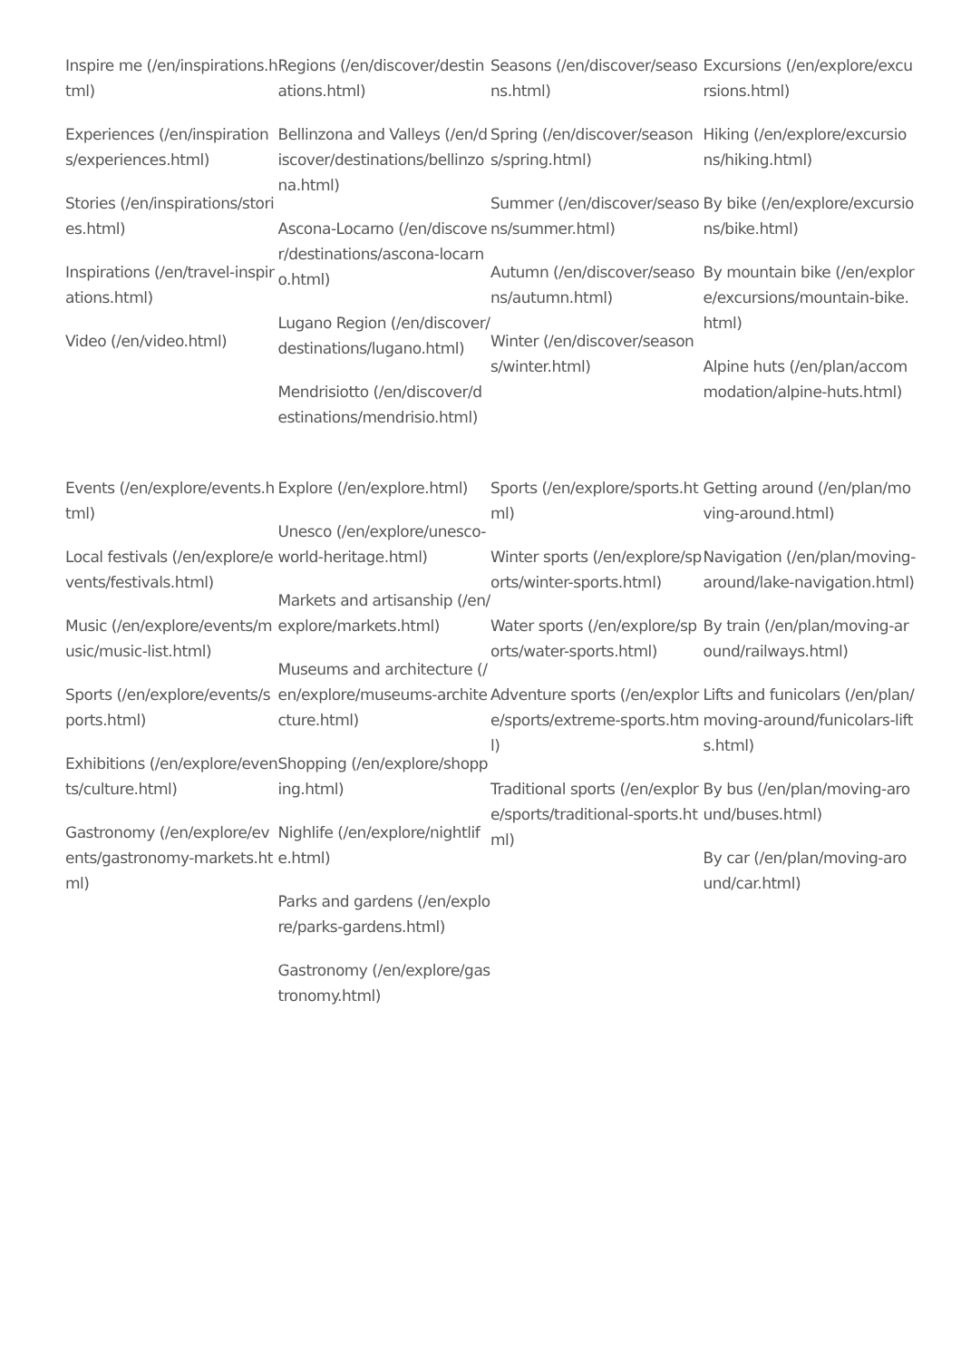Inspire me (/en/inspirations.html)
Experiences (/en/inspirations/experiences.html)
Stories (/en/inspirations/stories.html)
Inspirations (/en/travel-inspirations.html)
Video (/en/video.html)
Regions (/en/discover/destinations.html)
Bellinzona and Valleys (/en/discover/destinations/bellinzona.html)
Ascona-Locarno (/en/discover/destinations/ascona-locarno.html)
Lugano Region (/en/discover/destinations/lugano.html)
Mendrisiotto (/en/discover/destinations/mendrisio.html)
Seasons (/en/discover/seasons.html)
Spring (/en/discover/seasons/spring.html)
Summer (/en/discover/seasons/summer.html)
Autumn (/en/discover/seasons/autumn.html)
Winter (/en/discover/seasons/winter.html)
Excursions (/en/explore/excursions.html)
Hiking (/en/explore/excursions/hiking.html)
By bike (/en/explore/excursions/bike.html)
By mountain bike (/en/explore/excursions/mountain-bike.html)
Alpine huts (/en/plan/accommodation/alpine-huts.html)
Events (/en/explore/events.html)
Local festivals (/en/explore/events/festivals.html)
Music (/en/explore/events/music/music-list.html)
Sports (/en/explore/events/sports.html)
Exhibitions (/en/explore/events/culture.html)
Gastronomy (/en/explore/events/gastronomy-markets.html)
Explore (/en/explore.html)
Unesco (/en/explore/unesco-world-heritage.html)
Markets and artisanship (/en/explore/markets.html)
Museums and architecture (/en/explore/museums-architecture.html)
Shopping (/en/explore/shopping.html)
Nighlife (/en/explore/nightlife.html)
Parks and gardens (/en/explore/parks-gardens.html)
Gastronomy (/en/explore/gastronomy.html)
Sports (/en/explore/sports.html)
Winter sports (/en/explore/sports/winter-sports.html)
Water sports (/en/explore/sports/water-sports.html)
Adventure sports (/en/explore/sports/extreme-sports.html)
Traditional sports (/en/explore/sports/traditional-sports.html)
Getting around (/en/plan/moving-around.html)
Navigation (/en/plan/moving-around/lake-navigation.html)
By train (/en/plan/moving-around/railways.html)
Lifts and funicolars (/en/plan/moving-around/funicolars-lifts.html)
By bus (/en/plan/moving-around/buses.html)
By car (/en/plan/moving-around/car.html)